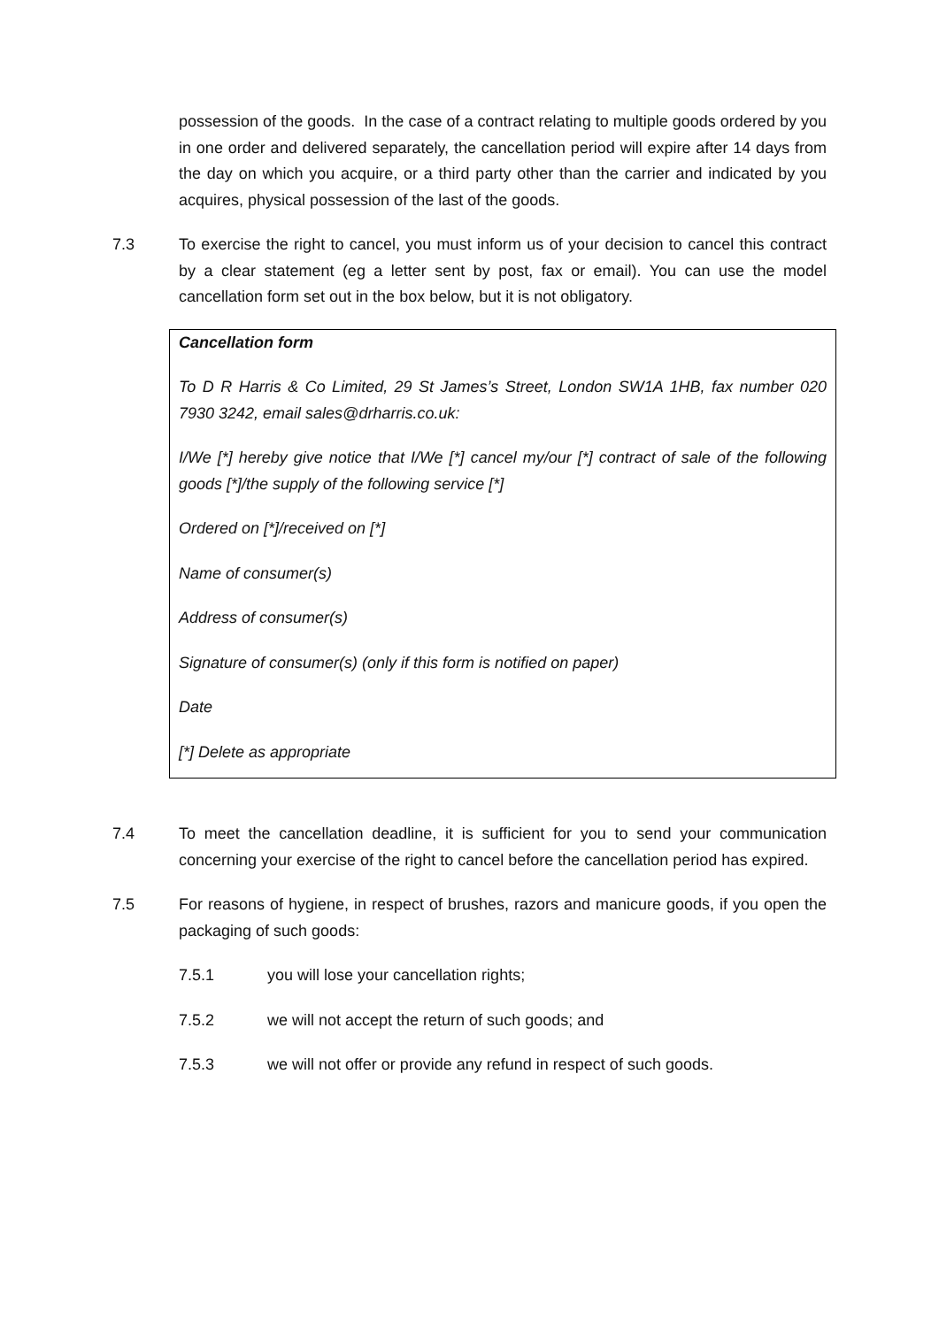possession of the goods. In the case of a contract relating to multiple goods ordered by you in one order and delivered separately, the cancellation period will expire after 14 days from the day on which you acquire, or a third party other than the carrier and indicated by you acquires, physical possession of the last of the goods.
7.3 To exercise the right to cancel, you must inform us of your decision to cancel this contract by a clear statement (eg a letter sent by post, fax or email). You can use the model cancellation form set out in the box below, but it is not obligatory.
Cancellation form
To D R Harris & Co Limited, 29 St James’s Street, London SW1A 1HB, fax number 020 7930 3242, email sales@drharris.co.uk:
I/We [*] hereby give notice that I/We [*] cancel my/our [*] contract of sale of the following goods [*]/the supply of the following service [*]
Ordered on [*]/received on [*]
Name of consumer(s)
Address of consumer(s)
Signature of consumer(s) (only if this form is notified on paper)
Date
[*] Delete as appropriate
7.4 To meet the cancellation deadline, it is sufficient for you to send your communication concerning your exercise of the right to cancel before the cancellation period has expired.
7.5 For reasons of hygiene, in respect of brushes, razors and manicure goods, if you open the packaging of such goods:
7.5.1 you will lose your cancellation rights;
7.5.2 we will not accept the return of such goods; and
7.5.3 we will not offer or provide any refund in respect of such goods.